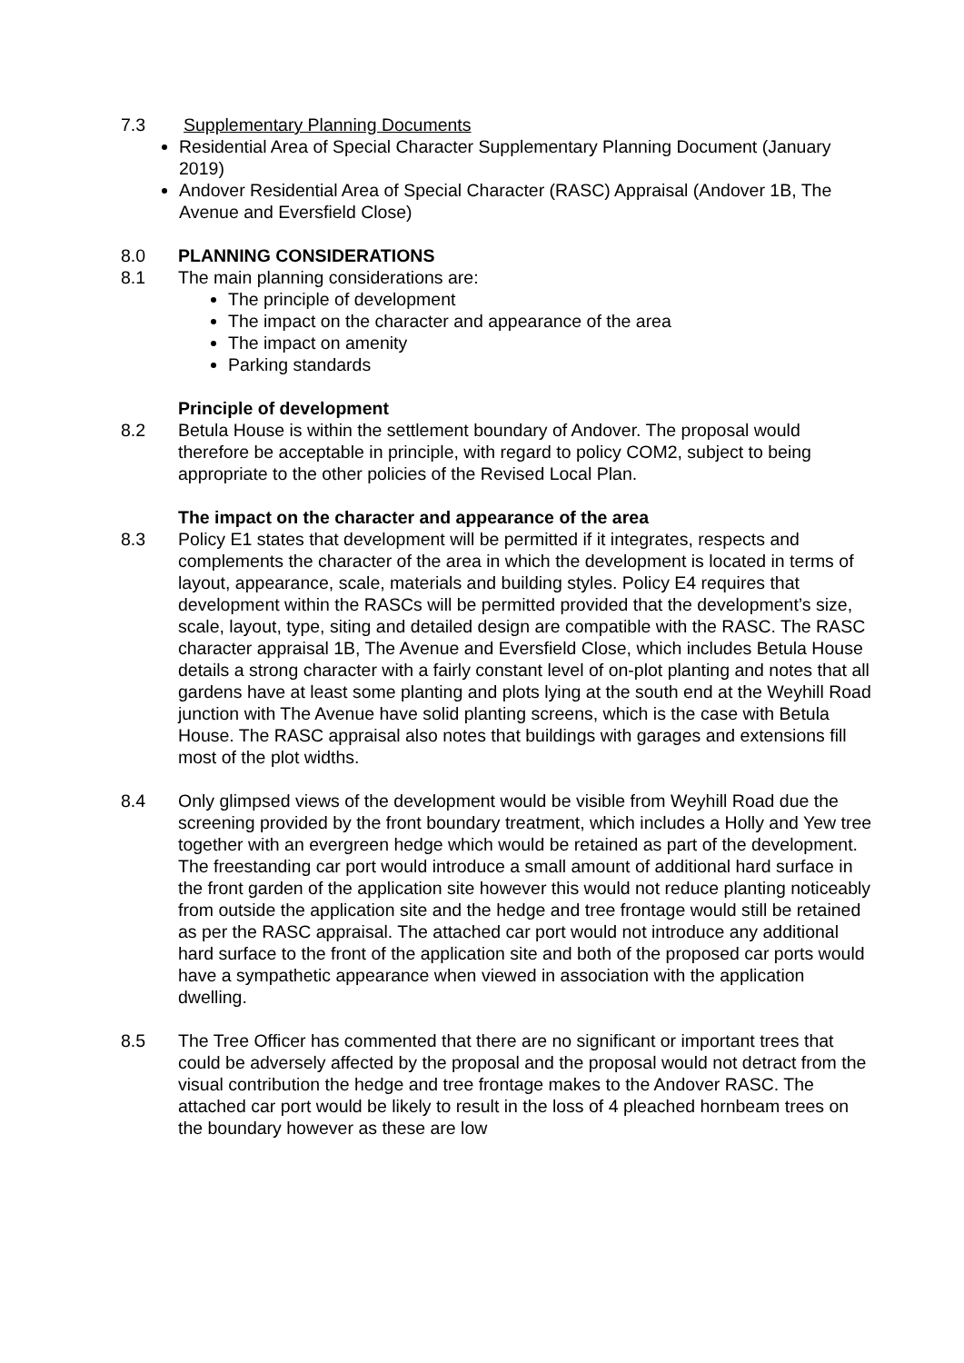7.3 Supplementary Planning Documents
Residential Area of Special Character Supplementary Planning Document (January 2019)
Andover Residential Area of Special Character (RASC) Appraisal (Andover 1B, The Avenue and Eversfield Close)
8.0 PLANNING CONSIDERATIONS
8.1 The main planning considerations are:
The principle of development
The impact on the character and appearance of the area
The impact on amenity
Parking standards
Principle of development
8.2 Betula House is within the settlement boundary of Andover. The proposal would therefore be acceptable in principle, with regard to policy COM2, subject to being appropriate to the other policies of the Revised Local Plan.
The impact on the character and appearance of the area
8.3 Policy E1 states that development will be permitted if it integrates, respects and complements the character of the area in which the development is located in terms of layout, appearance, scale, materials and building styles. Policy E4 requires that development within the RASCs will be permitted provided that the development’s size, scale, layout, type, siting and detailed design are compatible with the RASC. The RASC character appraisal 1B, The Avenue and Eversfield Close, which includes Betula House details a strong character with a fairly constant level of on-plot planting and notes that all gardens have at least some planting and plots lying at the south end at the Weyhill Road junction with The Avenue have solid planting screens, which is the case with Betula House. The RASC appraisal also notes that buildings with garages and extensions fill most of the plot widths.
8.4 Only glimpsed views of the development would be visible from Weyhill Road due the screening provided by the front boundary treatment, which includes a Holly and Yew tree together with an evergreen hedge which would be retained as part of the development. The freestanding car port would introduce a small amount of additional hard surface in the front garden of the application site however this would not reduce planting noticeably from outside the application site and the hedge and tree frontage would still be retained as per the RASC appraisal. The attached car port would not introduce any additional hard surface to the front of the application site and both of the proposed car ports would have a sympathetic appearance when viewed in association with the application dwelling.
8.5 The Tree Officer has commented that there are no significant or important trees that could be adversely affected by the proposal and the proposal would not detract from the visual contribution the hedge and tree frontage makes to the Andover RASC. The attached car port would be likely to result in the loss of 4 pleached hornbeam trees on the boundary however as these are low